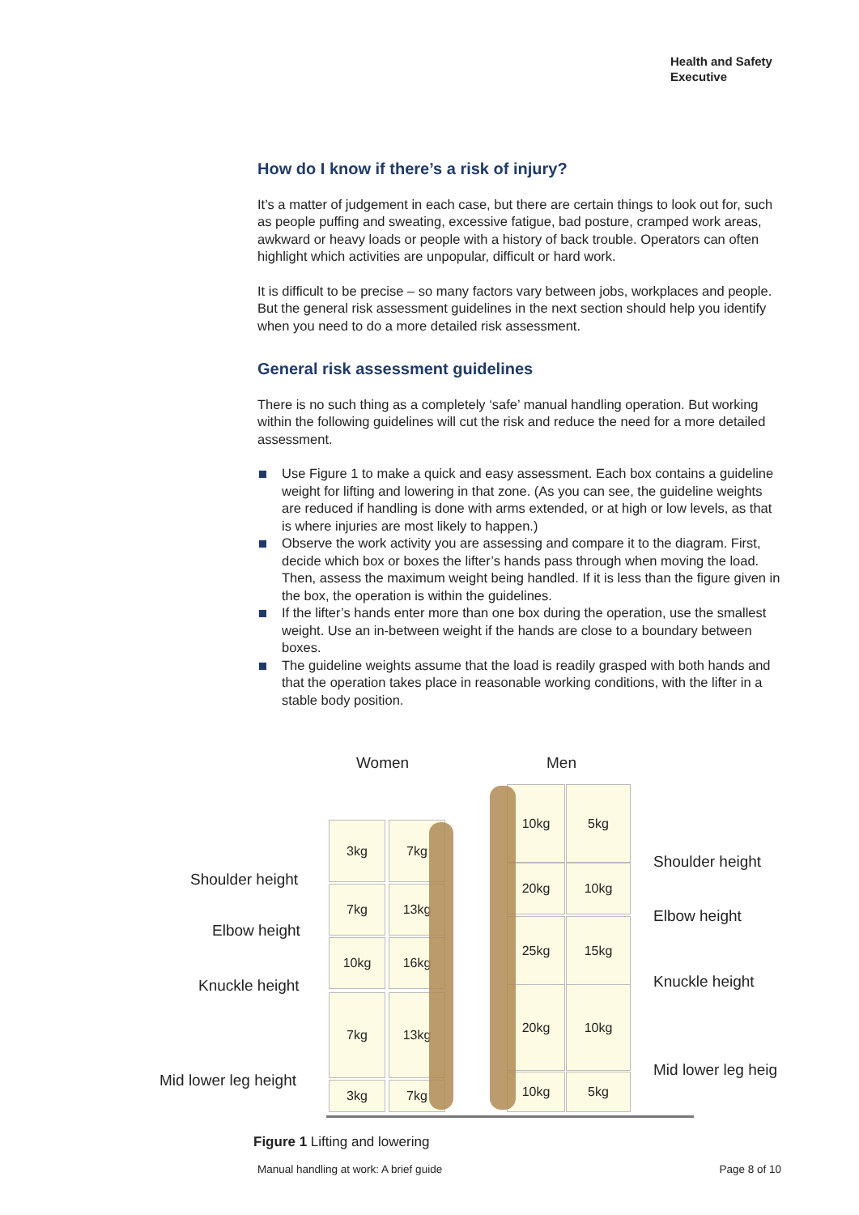Health and Safety
Executive
How do I know if there’s a risk of injury?
It’s a matter of judgement in each case, but there are certain things to look out for, such as people puffing and sweating, excessive fatigue, bad posture, cramped work areas, awkward or heavy loads or people with a history of back trouble. Operators can often highlight which activities are unpopular, difficult or hard work.
It is difficult to be precise – so many factors vary between jobs, workplaces and people. But the general risk assessment guidelines in the next section should help you identify when you need to do a more detailed risk assessment.
General risk assessment guidelines
There is no such thing as a completely ‘safe’ manual handling operation. But working within the following guidelines will cut the risk and reduce the need for a more detailed assessment.
Use Figure 1 to make a quick and easy assessment. Each box contains a guideline weight for lifting and lowering in that zone. (As you can see, the guideline weights are reduced if handling is done with arms extended, or at high or low levels, as that is where injuries are most likely to happen.)
Observe the work activity you are assessing and compare it to the diagram. First, decide which box or boxes the lifter’s hands pass through when moving the load. Then, assess the maximum weight being handled. If it is less than the figure given in the box, the operation is within the guidelines.
If the lifter’s hands enter more than one box during the operation, use the smallest weight. Use an in-between weight if the hands are close to a boundary between boxes.
The guideline weights assume that the load is readily grasped with both hands and that the operation takes place in reasonable working conditions, with the lifter in a stable body position.
Women Men
Shoulder height
Elbow height
Knuckle height
Mid lower leg height
Shoulder height
Elbow height
Knuckle height
Mid lower leg heig
3kg 7kg
7kg 13kg
10kg 16kg
7kg 13kg
3kg 7kg
10kg 5kg
20kg 10kg
25kg 15kg
20kg 10kg
10kg 5kg
Figure 1 Lifting and lowering
Manual handling at work: A brief guide Page 8 of 10